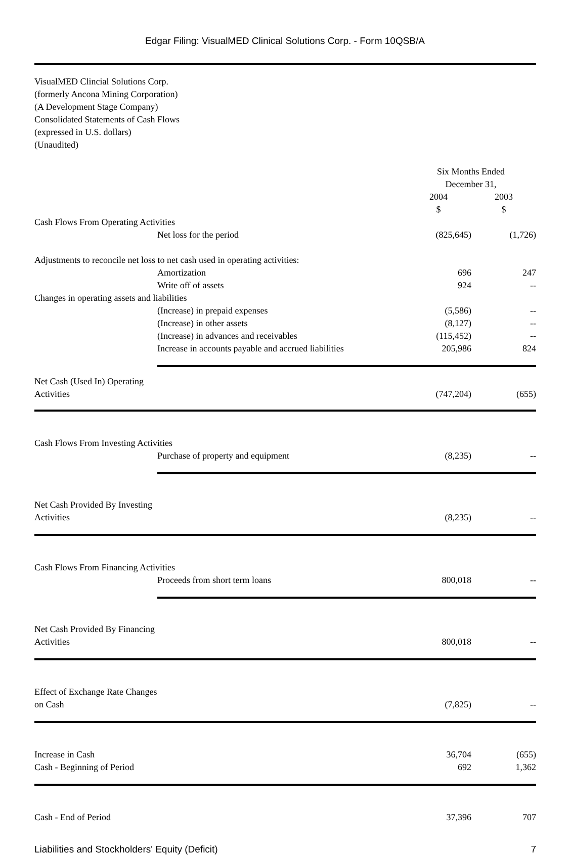Edgar Filing: VisualMED Clinical Solutions Corp. - Form 10QSB/A
VisualMED Clincial Solutions Corp.
(formerly Ancona Mining Corporation)
(A Development Stage Company)
Consolidated Statements of Cash Flows
(expressed in U.S. dollars)
(Unaudited)
| | | Six Months Ended December 31, | |
| --- | --- | --- | --- |
| | | 2004 $ | 2003 $ |
| Cash Flows From Operating Activities | | | |
| | Net loss for the period | (825,645) | (1,726) |
| Adjustments to reconcile net loss to net cash used in operating activities: | | | |
| | Amortization | 696 | 247 |
| | Write off of assets | 924 | -- |
| Changes in operating assets and liabilities | | | |
| | (Increase) in prepaid expenses | (5,586) | -- |
| | (Increase) in other assets | (8,127) | -- |
| | (Increase) in advances and receivables | (115,452) | -- |
| | Increase in accounts payable and accrued liabilities | 205,986 | 824 |
| Net Cash (Used In) Operating Activities | | (747,204) | (655) |
| Cash Flows From Investing Activities | | | |
| | Purchase of property and equipment | (8,235) | -- |
| Net Cash Provided By Investing Activities | | (8,235) | -- |
| Cash Flows From Financing Activities | | | |
| | Proceeds from short term loans | 800,018 | -- |
| Net Cash Provided By Financing Activities | | 800,018 | -- |
| Effect of Exchange Rate Changes on Cash | | (7,825) | -- |
| Increase in Cash | | 36,704 | (655) |
| Cash - Beginning of Period | | 692 | 1,362 |
| Cash - End of Period | | 37,396 | 707 |
Liabilities and Stockholders' Equity (Deficit) 7